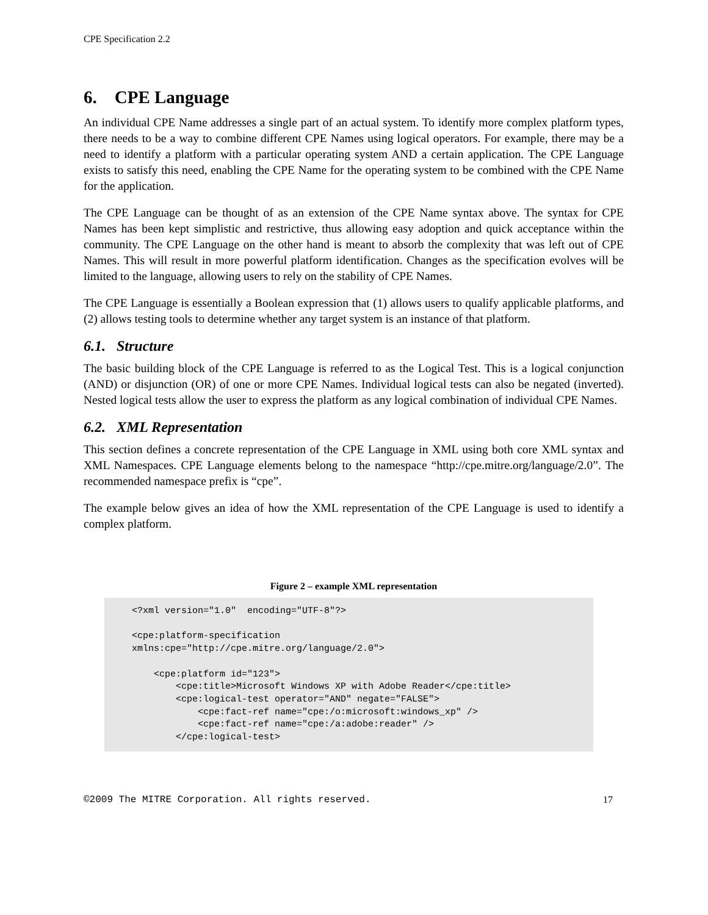CPE Specification 2.2
6. CPE Language
An individual CPE Name addresses a single part of an actual system. To identify more complex platform types, there needs to be a way to combine different CPE Names using logical operators. For example, there may be a need to identify a platform with a particular operating system AND a certain application. The CPE Language exists to satisfy this need, enabling the CPE Name for the operating system to be combined with the CPE Name for the application.
The CPE Language can be thought of as an extension of the CPE Name syntax above. The syntax for CPE Names has been kept simplistic and restrictive, thus allowing easy adoption and quick acceptance within the community. The CPE Language on the other hand is meant to absorb the complexity that was left out of CPE Names. This will result in more powerful platform identification. Changes as the specification evolves will be limited to the language, allowing users to rely on the stability of CPE Names.
The CPE Language is essentially a Boolean expression that (1) allows users to qualify applicable platforms, and (2) allows testing tools to determine whether any target system is an instance of that platform.
6.1. Structure
The basic building block of the CPE Language is referred to as the Logical Test. This is a logical conjunction (AND) or disjunction (OR) of one or more CPE Names. Individual logical tests can also be negated (inverted). Nested logical tests allow the user to express the platform as any logical combination of individual CPE Names.
6.2. XML Representation
This section defines a concrete representation of the CPE Language in XML using both core XML syntax and XML Namespaces. CPE Language elements belong to the namespace “http://cpe.mitre.org/language/2.0”. The recommended namespace prefix is “cpe”.
The example below gives an idea of how the XML representation of the CPE Language is used to identify a complex platform.
Figure 2 – example XML representation
<?xml version="1.0"  encoding="UTF-8"?>

<cpe:platform-specification
xmlns:cpe="http://cpe.mitre.org/language/2.0">

    <cpe:platform id="123">
        <cpe:title>Microsoft Windows XP with Adobe Reader</cpe:title>
        <cpe:logical-test operator="AND" negate="FALSE">
            <cpe:fact-ref name="cpe:/o:microsoft:windows_xp" />
            <cpe:fact-ref name="cpe:/a:adobe:reader" />
        </cpe:logical-test>
©2009 The MITRE Corporation. All rights reserved. 17